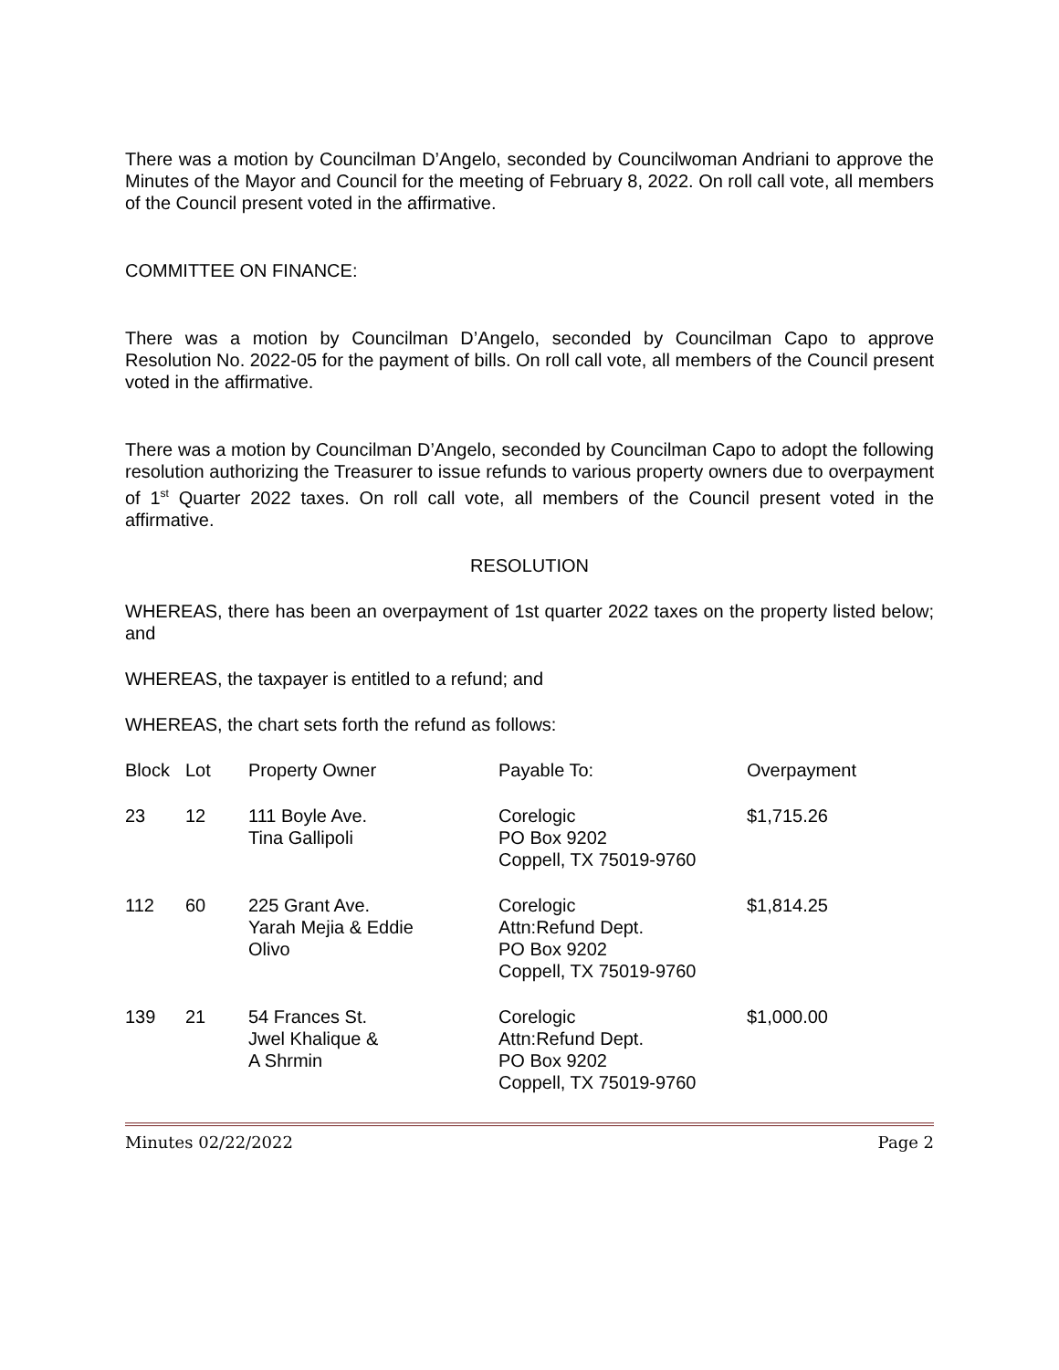There was a motion by Councilman D’Angelo, seconded by Councilwoman Andriani to approve the Minutes of the Mayor and Council for the meeting of February 8, 2022. On roll call vote, all members of the Council present voted in the affirmative.
COMMITTEE ON FINANCE:
There was a motion by Councilman D’Angelo, seconded by Councilman Capo to approve Resolution No. 2022-05 for the payment of bills. On roll call vote, all members of the Council present voted in the affirmative.
There was a motion by Councilman D’Angelo, seconded by Councilman Capo to adopt the following resolution authorizing the Treasurer to issue refunds to various property owners due to overpayment of 1<sup>st</sup> Quarter 2022 taxes. On roll call vote, all members of the Council present voted in the affirmative.
RESOLUTION
WHEREAS, there has been an overpayment of 1st quarter 2022 taxes on the property listed below; and
WHEREAS, the taxpayer is entitled to a refund; and
WHEREAS, the chart sets forth the refund as follows:
| Block | Lot | Property Owner | Payable To: | Overpayment |
| 23 | 12 | 111 Boyle Ave. Tina Gallipoli | Corelogic PO Box 9202 Coppell, TX 75019-9760 | $1,715.26 |
| 112 | 60 | 225 Grant Ave. Yarah Mejia & Eddie Olivo | Corelogic Attn:Refund Dept. PO Box 9202 Coppell, TX 75019-9760 | $1,814.25 |
| 139 | 21 | 54 Frances St. Jwel Khalique & A Shrmin | Corelogic Attn:Refund Dept. PO Box 9202 Coppell, TX 75019-9760 | $1,000.00 |
Minutes 02/22/2022 Page 2